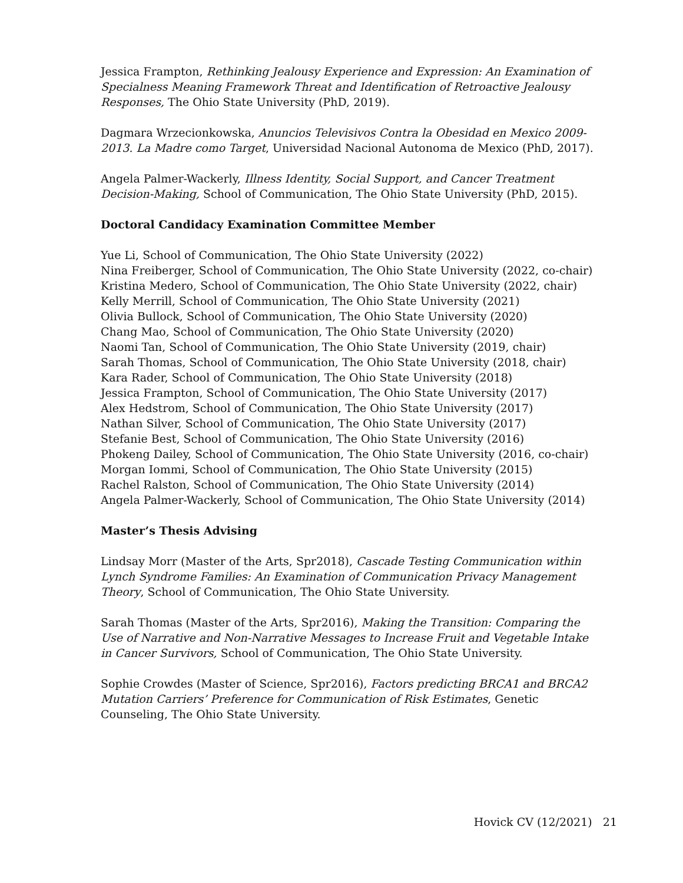Jessica Frampton, Rethinking Jealousy Experience and Expression: An Examination of Specialness Meaning Framework Threat and Identification of Retroactive Jealousy Responses, The Ohio State University (PhD, 2019).
Dagmara Wrzecionkowska, Anuncios Televisivos Contra la Obesidad en Mexico 2009-2013. La Madre como Target, Universidad Nacional Autonoma de Mexico (PhD, 2017).
Angela Palmer-Wackerly, Illness Identity, Social Support, and Cancer Treatment Decision-Making, School of Communication, The Ohio State University (PhD, 2015).
Doctoral Candidacy Examination Committee Member
Yue Li, School of Communication, The Ohio State University (2022)
Nina Freiberger, School of Communication, The Ohio State University (2022, co-chair)
Kristina Medero, School of Communication, The Ohio State University (2022, chair)
Kelly Merrill, School of Communication, The Ohio State University (2021)
Olivia Bullock, School of Communication, The Ohio State University (2020)
Chang Mao, School of Communication, The Ohio State University (2020)
Naomi Tan, School of Communication, The Ohio State University (2019, chair)
Sarah Thomas, School of Communication, The Ohio State University (2018, chair)
Kara Rader, School of Communication, The Ohio State University (2018)
Jessica Frampton, School of Communication, The Ohio State University (2017)
Alex Hedstrom, School of Communication, The Ohio State University (2017)
Nathan Silver, School of Communication, The Ohio State University (2017)
Stefanie Best, School of Communication, The Ohio State University (2016)
Phokeng Dailey, School of Communication, The Ohio State University (2016, co-chair)
Morgan Iommi, School of Communication, The Ohio State University (2015)
Rachel Ralston, School of Communication, The Ohio State University (2014)
Angela Palmer-Wackerly, School of Communication, The Ohio State University (2014)
Master’s Thesis Advising
Lindsay Morr (Master of the Arts, Spr2018), Cascade Testing Communication within Lynch Syndrome Families: An Examination of Communication Privacy Management Theory, School of Communication, The Ohio State University.
Sarah Thomas (Master of the Arts, Spr2016), Making the Transition: Comparing the Use of Narrative and Non-Narrative Messages to Increase Fruit and Vegetable Intake in Cancer Survivors, School of Communication, The Ohio State University.
Sophie Crowdes (Master of Science, Spr2016), Factors predicting BRCA1 and BRCA2 Mutation Carriers’ Preference for Communication of Risk Estimates, Genetic Counseling, The Ohio State University.
Hovick CV (12/2021) 21